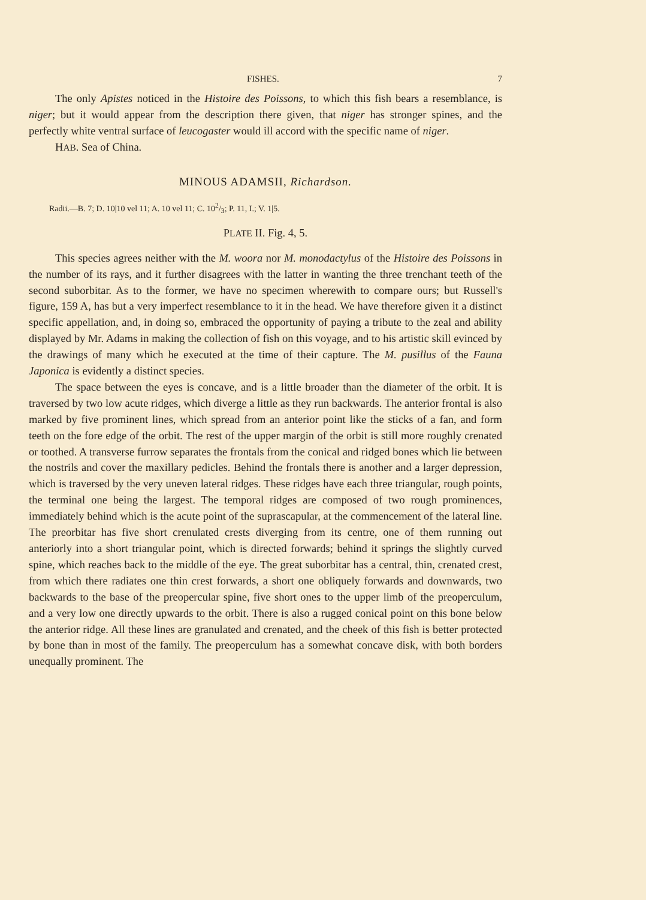FISHES. 7
The only Apistes noticed in the Histoire des Poissons, to which this fish bears a resemblance, is niger; but it would appear from the description there given, that niger has stronger spines, and the perfectly white ventral surface of leucogaster would ill accord with the specific name of niger.
HAB. Sea of China.
MINOUS ADAMSII, Richardson.
Radii.—B. 7; D. 10|10 vel 11; A. 10 vel 11; C. 102/3; P. 11, I.; V. 1|5.
PLATE II. Fig. 4, 5.
This species agrees neither with the M. woora nor M. monodactylus of the Histoire des Poissons in the number of its rays, and it further disagrees with the latter in wanting the three trenchant teeth of the second suborbitar. As to the former, we have no specimen wherewith to compare ours; but Russell's figure, 159 A, has but a very imperfect resemblance to it in the head. We have therefore given it a distinct specific appellation, and, in doing so, embraced the opportunity of paying a tribute to the zeal and ability displayed by Mr. Adams in making the collection of fish on this voyage, and to his artistic skill evinced by the drawings of many which he executed at the time of their capture. The M. pusillus of the Fauna Japonica is evidently a distinct species.
The space between the eyes is concave, and is a little broader than the diameter of the orbit. It is traversed by two low acute ridges, which diverge a little as they run backwards. The anterior frontal is also marked by five prominent lines, which spread from an anterior point like the sticks of a fan, and form teeth on the fore edge of the orbit. The rest of the upper margin of the orbit is still more roughly crenated or toothed. A transverse furrow separates the frontals from the conical and ridged bones which lie between the nostrils and cover the maxillary pedicles. Behind the frontals there is another and a larger depression, which is traversed by the very uneven lateral ridges. These ridges have each three triangular, rough points, the terminal one being the largest. The temporal ridges are composed of two rough prominences, immediately behind which is the acute point of the suprascapular, at the commencement of the lateral line. The preorbitar has five short crenulated crests diverging from its centre, one of them running out anteriorly into a short triangular point, which is directed forwards; behind it springs the slightly curved spine, which reaches back to the middle of the eye. The great suborbitar has a central, thin, crenated crest, from which there radiates one thin crest forwards, a short one obliquely forwards and downwards, two backwards to the base of the preopercular spine, five short ones to the upper limb of the preoperculum, and a very low one directly upwards to the orbit. There is also a rugged conical point on this bone below the anterior ridge. All these lines are granulated and crenated, and the cheek of this fish is better protected by bone than in most of the family. The preoperculum has a somewhat concave disk, with both borders unequally prominent. The